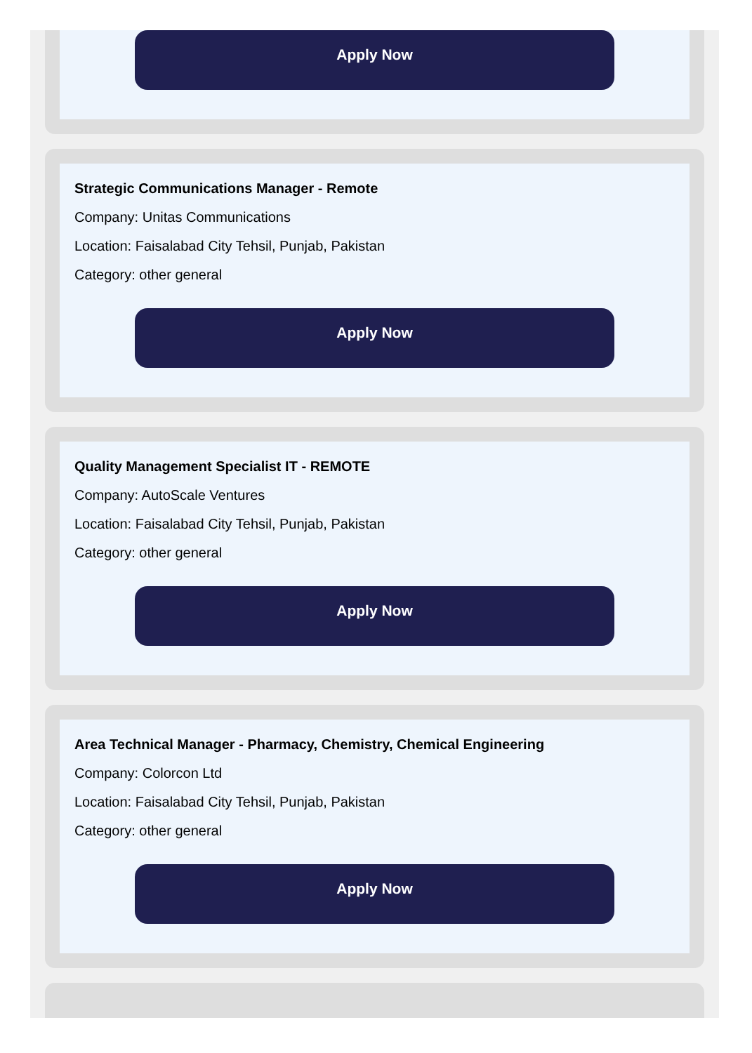Apply Now
Strategic Communications Manager - Remote
Company: Unitas Communications
Location: Faisalabad City Tehsil, Punjab, Pakistan
Category: other general
Apply Now
Quality Management Specialist IT - REMOTE
Company: AutoScale Ventures
Location: Faisalabad City Tehsil, Punjab, Pakistan
Category: other general
Apply Now
Area Technical Manager - Pharmacy, Chemistry, Chemical Engineering
Company: Colorcon Ltd
Location: Faisalabad City Tehsil, Punjab, Pakistan
Category: other general
Apply Now